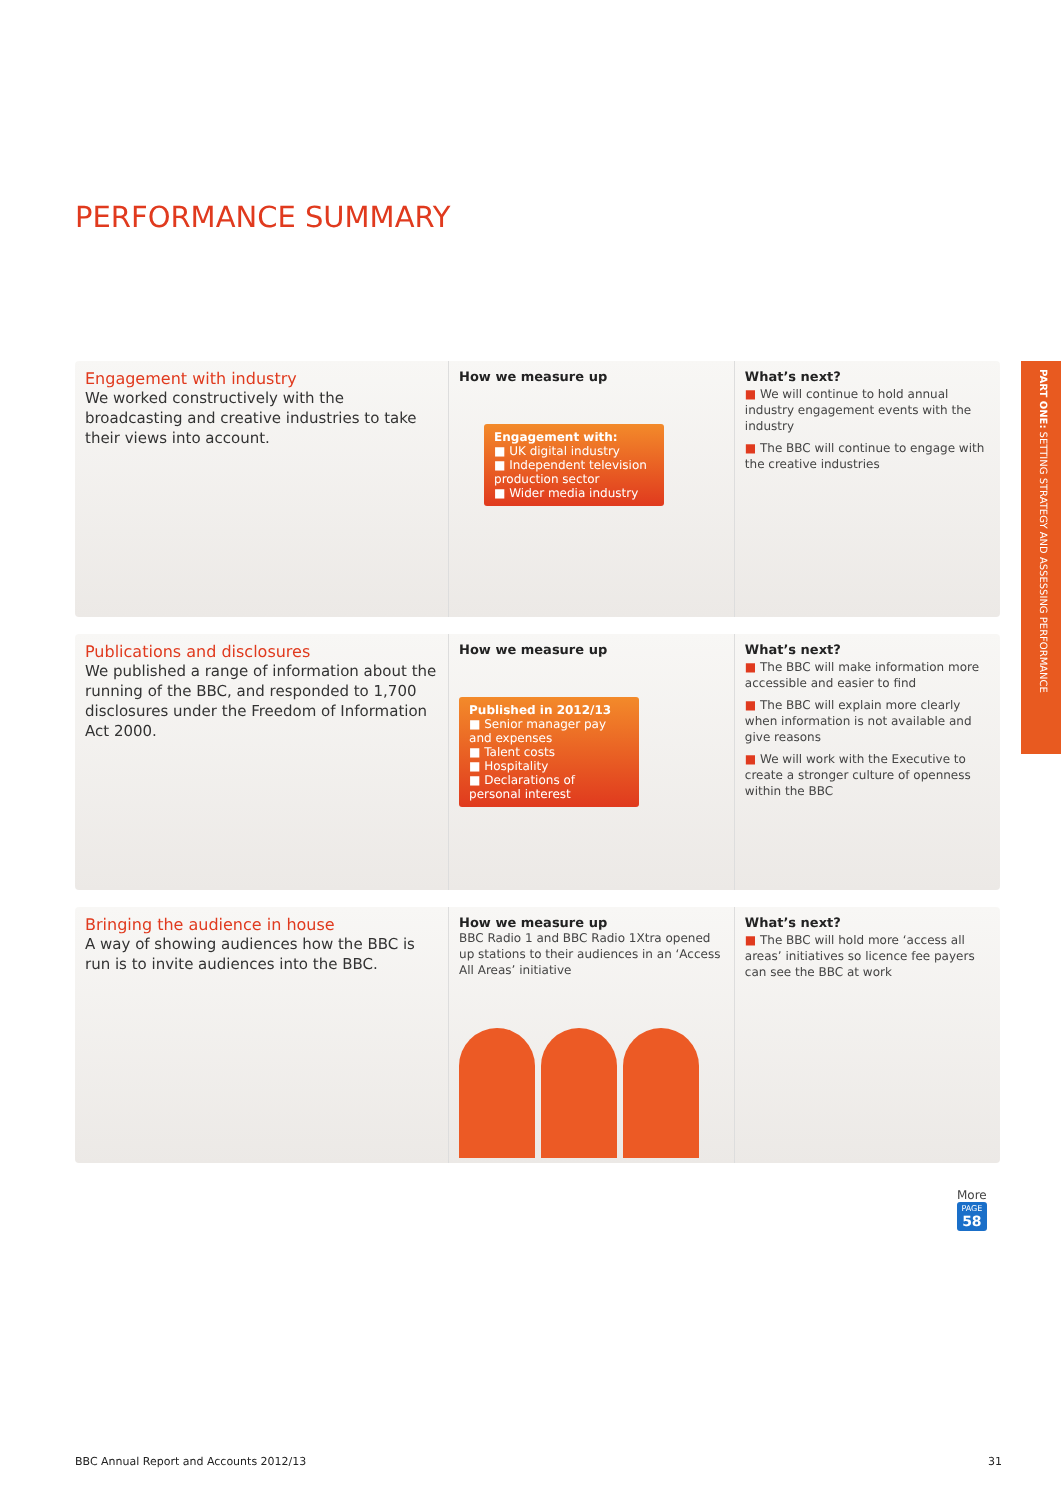PERFORMANCE SUMMARY
PART ONE: SETTING STRATEGY AND ASSESSING PERFORMANCE
Engagement with industry
We worked constructively with the broadcasting and creative industries to take their views into account.
How we measure up
Engagement with:
■ UK digital industry
■ Independent television production sector
■ Wider media industry
What’s next?
■ We will continue to hold annual industry engagement events with the industry
■ The BBC will continue to engage with the creative industries
Publications and disclosures
We published a range of information about the running of the BBC, and responded to 1,700 disclosures under the Freedom of Information Act 2000.
How we measure up
Published in 2012/13
■ Senior manager pay and expenses
■ Talent costs
■ Hospitality
■ Declarations of personal interest
What’s next?
■ The BBC will make information more accessible and easier to find
■ The BBC will explain more clearly when information is not available and give reasons
■ We will work with the Executive to create a stronger culture of openness within the BBC
Bringing the audience in house
A way of showing audiences how the BBC is run is to invite audiences into the BBC.
How we measure up
BBC Radio 1 and BBC Radio 1Xtra opened up stations to their audiences in an ‘Access All Areas’ initiative
What’s next?
■ The BBC will hold more ‘access all areas’ initiatives so licence fee payers can see the BBC at work
More
PAGE
58
BBC Annual Report and Accounts 2012/13
31